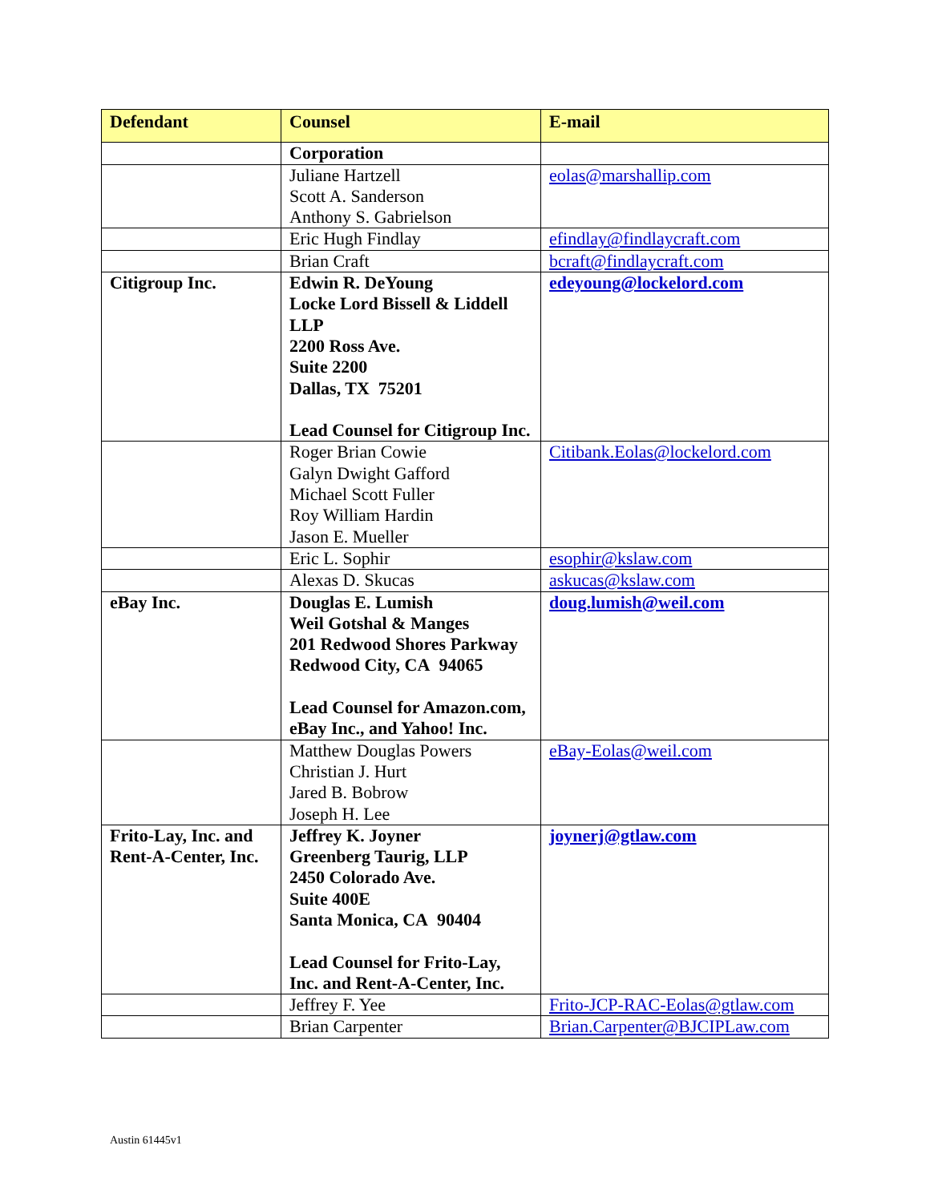| Defendant | Counsel | E-mail |
| --- | --- | --- |
| | Corporation | |
| | Juliane Hartzell Scott A. Sanderson Anthony S. Gabrielson | eolas@marshallip.com |
| | Eric Hugh Findlay | efindlay@findlaycraft.com |
| | Brian Craft | bcraft@findlaycraft.com |
| Citigroup Inc. | Edwin R. DeYoung Locke Lord Bissell & Liddell LLP 2200 Ross Ave. Suite 2200 Dallas, TX 75201 Lead Counsel for Citigroup Inc. | edeyoung@lockelord.com |
| | Roger Brian Cowie Galyn Dwight Gafford Michael Scott Fuller Roy William Hardin Jason E. Mueller | Citibank.Eolas@lockelord.com |
| | Eric L. Sophir | esophir@kslaw.com |
| | Alexas D. Skucas | askucas@kslaw.com |
| eBay Inc. | Douglas E. Lumish Weil Gotshal & Manges 201 Redwood Shores Parkway Redwood City, CA 94065 Lead Counsel for Amazon.com, eBay Inc., and Yahoo! Inc. | doug.lumish@weil.com |
| | Matthew Douglas Powers Christian J. Hurt Jared B. Bobrow Joseph H. Lee | eBay-Eolas@weil.com |
| Frito-Lay, Inc. and Rent-A-Center, Inc. | Jeffrey K. Joyner Greenberg Taurig, LLP 2450 Colorado Ave. Suite 400E Santa Monica, CA 90404 Lead Counsel for Frito-Lay, Inc. and Rent-A-Center, Inc. | joynerj@gtlaw.com |
| | Jeffrey F. Yee | Frito-JCP-RAC-Eolas@gtlaw.com |
| | Brian Carpenter | Brian.Carpenter@BJCIPLaw.com |
Austin 61445v1